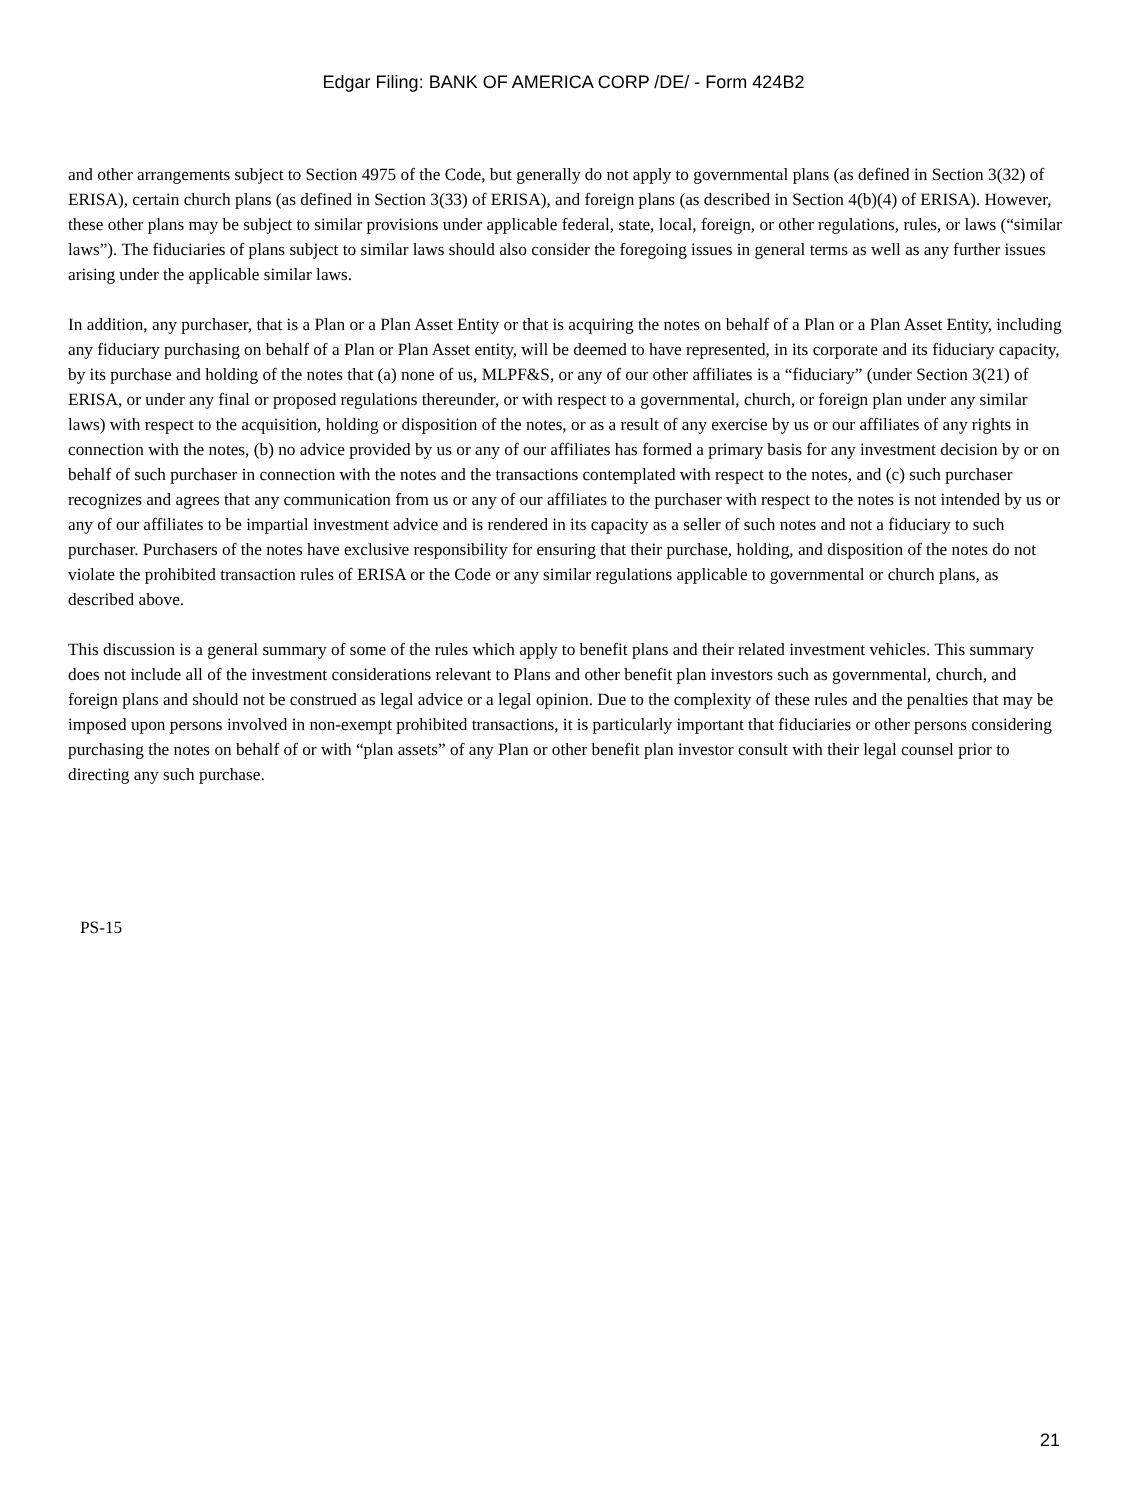Edgar Filing: BANK OF AMERICA CORP /DE/ - Form 424B2
and other arrangements subject to Section 4975 of the Code, but generally do not apply to governmental plans (as defined in Section 3(32) of ERISA), certain church plans (as defined in Section 3(33) of ERISA), and foreign plans (as described in Section 4(b)(4) of ERISA). However, these other plans may be subject to similar provisions under applicable federal, state, local, foreign, or other regulations, rules, or laws (“similar laws”). The fiduciaries of plans subject to similar laws should also consider the foregoing issues in general terms as well as any further issues arising under the applicable similar laws.
In addition, any purchaser, that is a Plan or a Plan Asset Entity or that is acquiring the notes on behalf of a Plan or a Plan Asset Entity, including any fiduciary purchasing on behalf of a Plan or Plan Asset entity, will be deemed to have represented, in its corporate and its fiduciary capacity, by its purchase and holding of the notes that (a) none of us, MLPF&S, or any of our other affiliates is a “fiduciary” (under Section 3(21) of ERISA, or under any final or proposed regulations thereunder, or with respect to a governmental, church, or foreign plan under any similar laws) with respect to the acquisition, holding or disposition of the notes, or as a result of any exercise by us or our affiliates of any rights in connection with the notes, (b) no advice provided by us or any of our affiliates has formed a primary basis for any investment decision by or on behalf of such purchaser in connection with the notes and the transactions contemplated with respect to the notes, and (c) such purchaser recognizes and agrees that any communication from us or any of our affiliates to the purchaser with respect to the notes is not intended by us or any of our affiliates to be impartial investment advice and is rendered in its capacity as a seller of such notes and not a fiduciary to such purchaser. Purchasers of the notes have exclusive responsibility for ensuring that their purchase, holding, and disposition of the notes do not violate the prohibited transaction rules of ERISA or the Code or any similar regulations applicable to governmental or church plans, as described above.
This discussion is a general summary of some of the rules which apply to benefit plans and their related investment vehicles. This summary does not include all of the investment considerations relevant to Plans and other benefit plan investors such as governmental, church, and foreign plans and should not be construed as legal advice or a legal opinion. Due to the complexity of these rules and the penalties that may be imposed upon persons involved in non-exempt prohibited transactions, it is particularly important that fiduciaries or other persons considering purchasing the notes on behalf of or with “plan assets” of any Plan or other benefit plan investor consult with their legal counsel prior to directing any such purchase.
PS-15
21